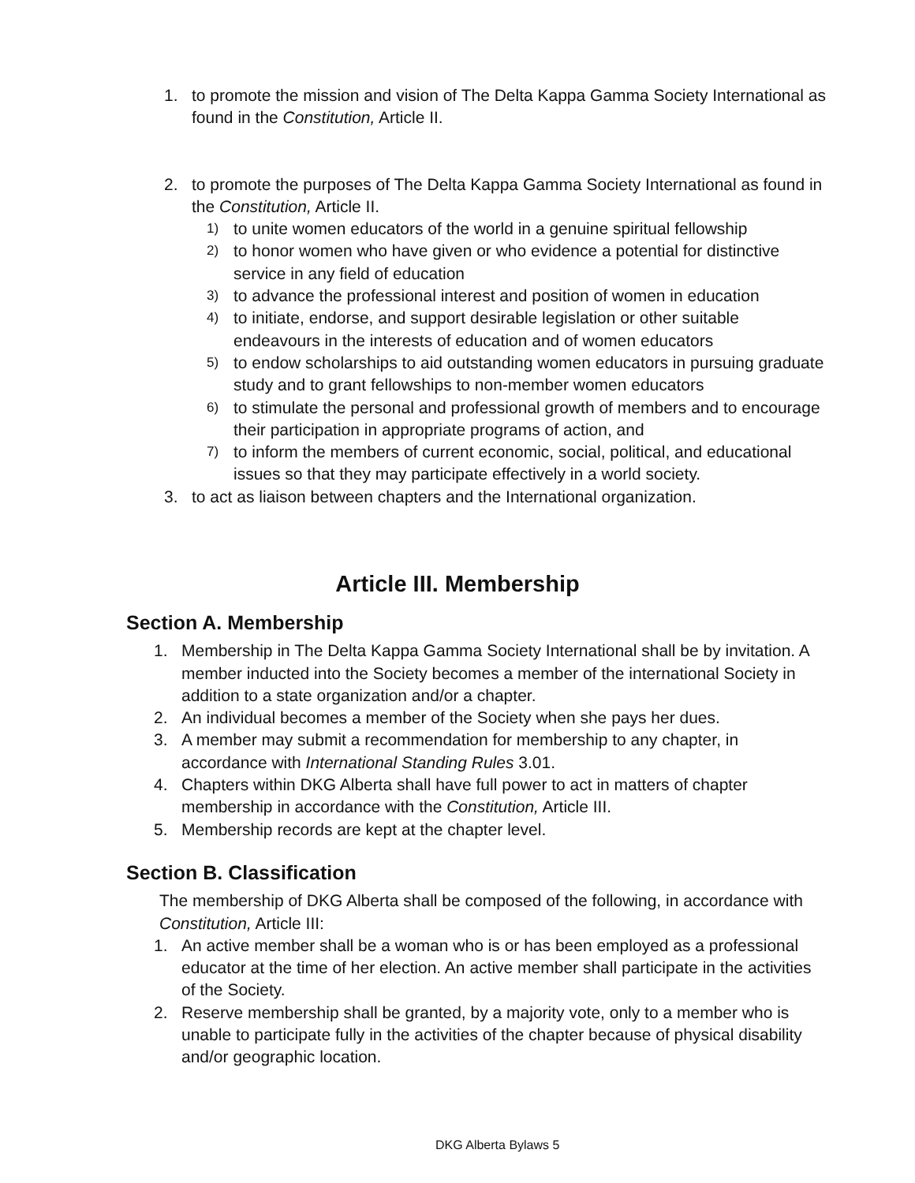1. to promote the mission and vision of The Delta Kappa Gamma Society International as found in the Constitution, Article II.
2. to promote the purposes of The Delta Kappa Gamma Society International as found in the Constitution, Article II.
1) to unite women educators of the world in a genuine spiritual fellowship
2) to honor women who have given or who evidence a potential for distinctive service in any field of education
3) to advance the professional interest and position of women in education
4) to initiate, endorse, and support desirable legislation or other suitable endeavours in the interests of education and of women educators
5) to endow scholarships to aid outstanding women educators in pursuing graduate study and to grant fellowships to non-member women educators
6) to stimulate the personal and professional growth of members and to encourage their participation in appropriate programs of action, and
7) to inform the members of current economic, social, political, and educational issues so that they may participate effectively in a world society.
3. to act as liaison between chapters and the International organization.
Article III. Membership
Section A. Membership
1. Membership in The Delta Kappa Gamma Society International shall be by invitation. A member inducted into the Society becomes a member of the international Society in addition to a state organization and/or a chapter.
2. An individual becomes a member of the Society when she pays her dues.
3. A member may submit a recommendation for membership to any chapter, in accordance with International Standing Rules 3.01.
4. Chapters within DKG Alberta shall have full power to act in matters of chapter membership in accordance with the Constitution, Article III.
5. Membership records are kept at the chapter level.
Section B. Classification
The membership of DKG Alberta shall be composed of the following, in accordance with Constitution, Article III:
1. An active member shall be a woman who is or has been employed as a professional educator at the time of her election. An active member shall participate in the activities of the Society.
2. Reserve membership shall be granted, by a majority vote, only to a member who is unable to participate fully in the activities of the chapter because of physical disability and/or geographic location.
DKG Alberta Bylaws 5